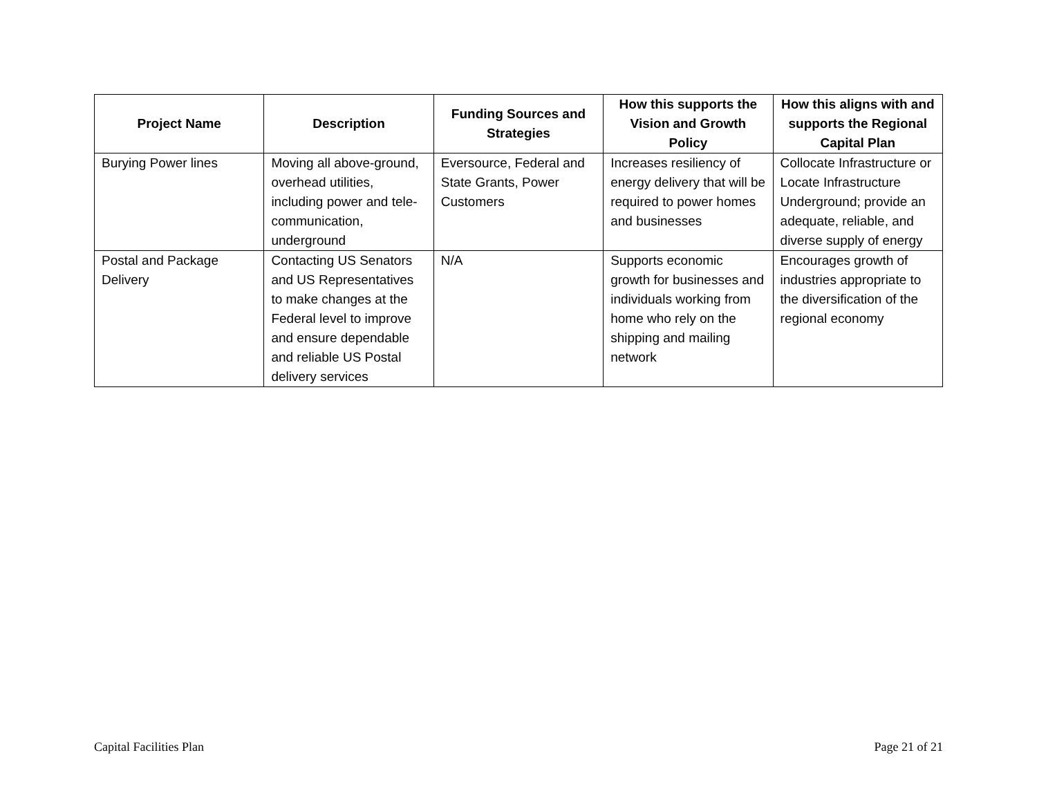| Project Name | Description | Funding Sources and Strategies | How this supports the Vision and Growth Policy | How this aligns with and supports the Regional Capital Plan |
| --- | --- | --- | --- | --- |
| Burying Power lines | Moving all above-ground, overhead utilities, including power and tele-communication, underground | Eversource, Federal and State Grants, Power Customers | Increases resiliency of energy delivery that will be required to power homes and businesses | Collocate Infrastructure or Locate Infrastructure Underground; provide an adequate, reliable, and diverse supply of energy |
| Postal and Package Delivery | Contacting US Senators and US Representatives to make changes at the Federal level to improve and ensure dependable and reliable US Postal delivery services | N/A | Supports economic growth for businesses and individuals working from home who rely on the shipping and mailing network | Encourages growth of industries appropriate to the diversification of the regional economy |
Capital Facilities Plan Page 21 of 21